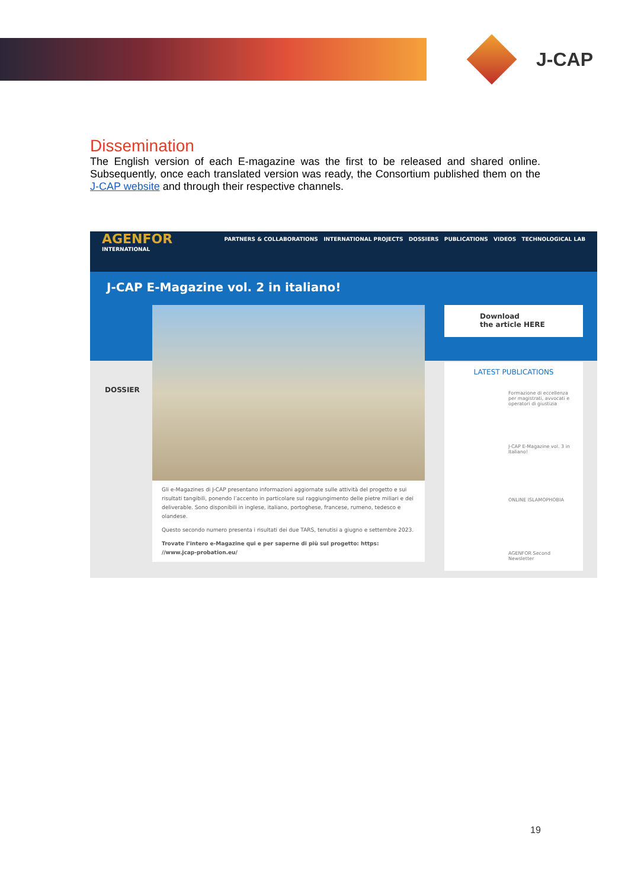J-CAP
Dissemination
The English version of each E-magazine was the first to be released and shared online. Subsequently, once each translated version was ready, the Consortium published them on the J-CAP website and through their respective channels.
AGENFOR
INTERNATIONAL
PARTNERS & COLLABORATIONS INTERNATIONAL PROJECTS DOSSIERS PUBLICATIONS VIDEOS TECHNOLOGICAL LAB
J-CAP E-Magazine vol. 2 in italiano!
DOSSIER
Gli e-Magazines di J-CAP presentano informazioni aggiornate sulle attività del progetto e sui risultati tangibili, ponendo l’accento in particolare sul raggiungimento delle pietre miliari e dei deliverable. Sono disponibili in inglese, italiano, portoghese, francese, rumeno, tedesco e olandese.
Questo secondo numero presenta i risultati dei due TARS, tenutisi a giugno e settembre 2023.
Trovate l’intero e-Magazine qui e per saperne di più sul progetto: https: //www.jcap-probation.eu/
Download
the article HERE
LATEST PUBLICATIONS
Formazione di eccellenza per magistrati, avvocati e operatori di giustizia
J-CAP E-Magazine vol. 3 in Italiano!
ONLINE ISLAMOPHOBIA
AGENFOR Second Newsletter
19